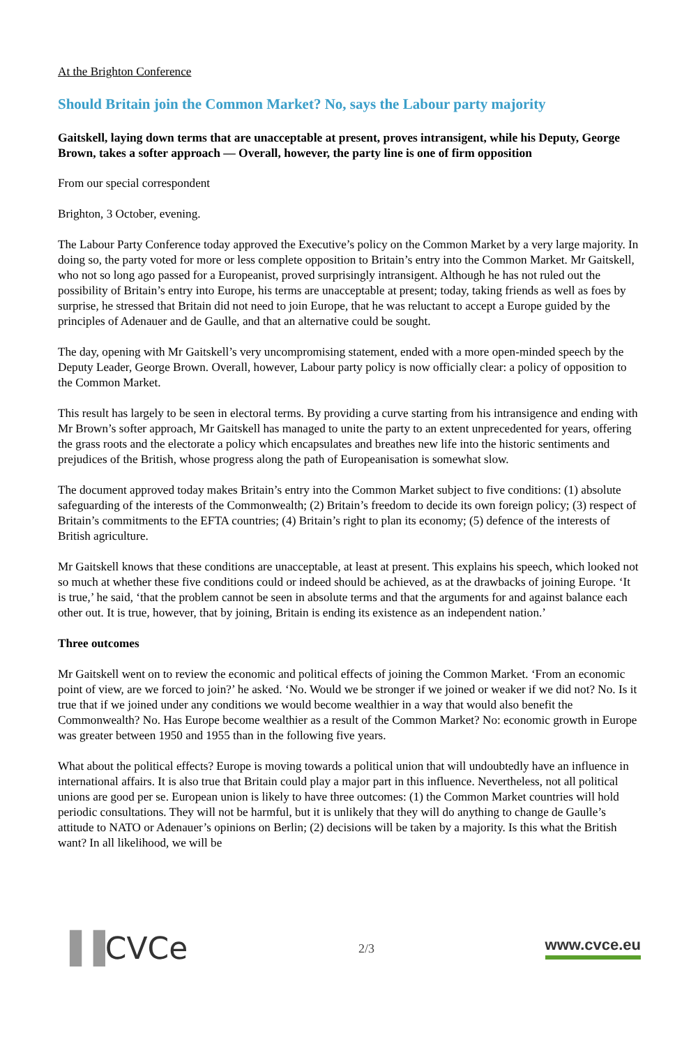At the Brighton Conference
Should Britain join the Common Market? No, says the Labour party majority
Gaitskell, laying down terms that are unacceptable at present, proves intransigent, while his Deputy, George Brown, takes a softer approach — Overall, however, the party line is one of firm opposition
From our special correspondent
Brighton, 3 October, evening.
The Labour Party Conference today approved the Executive’s policy on the Common Market by a very large majority. In doing so, the party voted for more or less complete opposition to Britain’s entry into the Common Market. Mr Gaitskell, who not so long ago passed for a Europeanist, proved surprisingly intransigent. Although he has not ruled out the possibility of Britain’s entry into Europe, his terms are unacceptable at present; today, taking friends as well as foes by surprise, he stressed that Britain did not need to join Europe, that he was reluctant to accept a Europe guided by the principles of Adenauer and de Gaulle, and that an alternative could be sought.
The day, opening with Mr Gaitskell’s very uncompromising statement, ended with a more open-minded speech by the Deputy Leader, George Brown. Overall, however, Labour party policy is now officially clear: a policy of opposition to the Common Market.
This result has largely to be seen in electoral terms. By providing a curve starting from his intransigence and ending with Mr Brown’s softer approach, Mr Gaitskell has managed to unite the party to an extent unprecedented for years, offering the grass roots and the electorate a policy which encapsulates and breathes new life into the historic sentiments and prejudices of the British, whose progress along the path of Europeanisation is somewhat slow.
The document approved today makes Britain’s entry into the Common Market subject to five conditions: (1) absolute safeguarding of the interests of the Commonwealth; (2) Britain’s freedom to decide its own foreign policy; (3) respect of Britain’s commitments to the EFTA countries; (4) Britain’s right to plan its economy; (5) defence of the interests of British agriculture.
Mr Gaitskell knows that these conditions are unacceptable, at least at present. This explains his speech, which looked not so much at whether these five conditions could or indeed should be achieved, as at the drawbacks of joining Europe. ‘It is true,’ he said, ‘that the problem cannot be seen in absolute terms and that the arguments for and against balance each other out. It is true, however, that by joining, Britain is ending its existence as an independent nation.’
Three outcomes
Mr Gaitskell went on to review the economic and political effects of joining the Common Market. ‘From an economic point of view, are we forced to join?’ he asked. ‘No. Would we be stronger if we joined or weaker if we did not? No. Is it true that if we joined under any conditions we would become wealthier in a way that would also benefit the Commonwealth? No. Has Europe become wealthier as a result of the Common Market? No: economic growth in Europe was greater between 1950 and 1955 than in the following five years.
What about the political effects? Europe is moving towards a political union that will undoubtedly have an influence in international affairs. It is also true that Britain could play a major part in this influence. Nevertheless, not all political unions are good per se. European union is likely to have three outcomes: (1) the Common Market countries will hold periodic consultations. They will not be harmful, but it is unlikely that they will do anything to change de Gaulle’s attitude to NATO or Adenauer’s opinions on Berlin; (2) decisions will be taken by a majority. Is this what the British want? In all likelihood, we will be
▐▐CVCe
2/3
www.cvce.eu